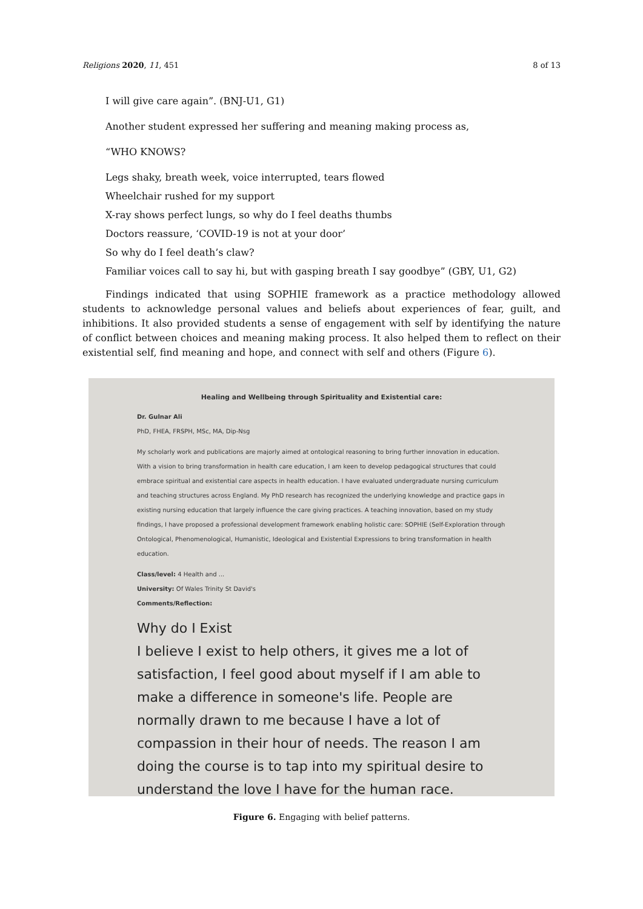Religions 2020, 11, 451 8 of 13
I will give care again”. (BNJ-U1, G1)
Another student expressed her suffering and meaning making process as,
“WHO KNOWS?
Legs shaky, breath week, voice interrupted, tears flowed
Wheelchair rushed for my support
X-ray shows perfect lungs, so why do I feel deaths thumbs
Doctors reassure, ‘COVID-19 is not at your door’
So why do I feel death’s claw?
Familiar voices call to say hi, but with gasping breath I say goodbye” (GBY, U1, G2)
Findings indicated that using SOPHIE framework as a practice methodology allowed students to acknowledge personal values and beliefs about experiences of fear, guilt, and inhibitions. It also provided students a sense of engagement with self by identifying the nature of conflict between choices and meaning making process. It also helped them to reflect on their existential self, find meaning and hope, and connect with self and others (Figure 6).
Healing and Wellbeing through Spirituality and Existential care:
Dr. Gulnar Ali
PhD, FHEA, FRSPH, MSc, MA, Dip-Nsg
My scholarly work and publications are majorly aimed at ontological reasoning to bring further innovation in education. With a vision to bring transformation in health care education, I am keen to develop pedagogical structures that could embrace spiritual and existential care aspects in health education. I have evaluated undergraduate nursing curriculum and teaching structures across England. My PhD research has recognized the underlying knowledge and practice gaps in existing nursing education that largely influence the care giving practices. A teaching innovation, based on my study findings, I have proposed a professional development framework enabling holistic care: SOPHIE (Self-Exploration through Ontological, Phenomenological, Humanistic, Ideological and Existential Expressions to bring transformation in health education.
Class/level: 4 Health and ...
University: Of Wales Trinity St David's
Comments/Reflection:
Why do I Exist
I believe I exist to help others, it gives me a lot of satisfaction, I feel good about myself if I am able to make a difference in someone's life. People are normally drawn to me because I have a lot of compassion in their hour of needs. The reason I am doing the course is to tap into my spiritual desire to understand the love I have for the human race.
Figure 6. Engaging with belief patterns.